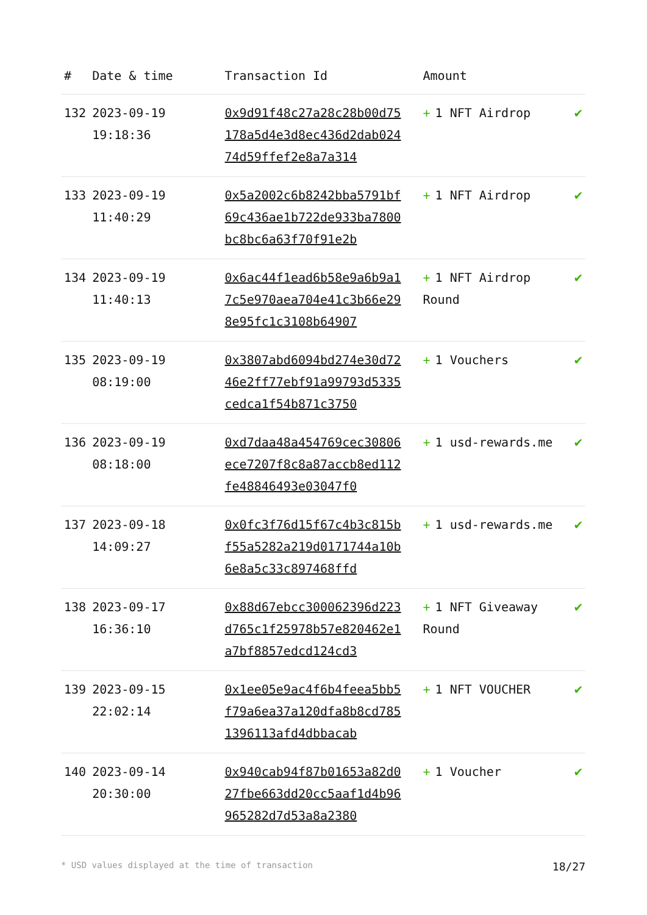| # | Date & time | Transaction Id | Amount | |
| --- | --- | --- | --- | --- |
| 132 | 2023-09-19 19:18:36 | 0x9d91f48c27a28c28b00d75178a5d4e3d8ec436d2dab02474d59ffef2e8a7a314 | + 1 NFT Airdrop | ✔ |
| 133 | 2023-09-19 11:40:29 | 0x5a2002c6b8242bba5791bf69c436ae1b722de933ba7800bc8bc6a63f70f91e2b | + 1 NFT Airdrop | ✔ |
| 134 | 2023-09-19 11:40:13 | 0x6ac44f1ead6b58e9a6b9a17c5e970aea704e41c3b66e298e95fc1c3108b64907 | + 1 NFT Airdrop Round | ✔ |
| 135 | 2023-09-19 08:19:00 | 0x3807abd6094bd274e30d7246e2ff77ebf91a99793d5335cedca1f54b871c3750 | + 1 Vouchers | ✔ |
| 136 | 2023-09-19 08:18:00 | 0xd7daa48a454769cec30806ece7207f8c8a87accb8ed112fe48846493e03047f0 | + 1 usd-rewards.me | ✔ |
| 137 | 2023-09-18 14:09:27 | 0x0fc3f76d15f67c4b3c815bf55a5282a219d0171744a10b6e8a5c33c897468ffd | + 1 usd-rewards.me | ✔ |
| 138 | 2023-09-17 16:36:10 | 0x88d67ebcc300062396d223d765c1f25978b57e820462e1a7bf8857edcd124cd3 | + 1 NFT Giveaway Round | ✔ |
| 139 | 2023-09-15 22:02:14 | 0x1ee05e9ac4f6b4feea5bb5f79a6ea37a120dfa8b8cd7851396113afd4dbbacab | + 1 NFT VOUCHER | ✔ |
| 140 | 2023-09-14 20:30:00 | 0x940cab94f87b01653a82d027fbe663dd20cc5aaf1d4b96965282d7d53a8a2380 | + 1 Voucher | ✔ |
* USD values displayed at the time of transaction 18/27